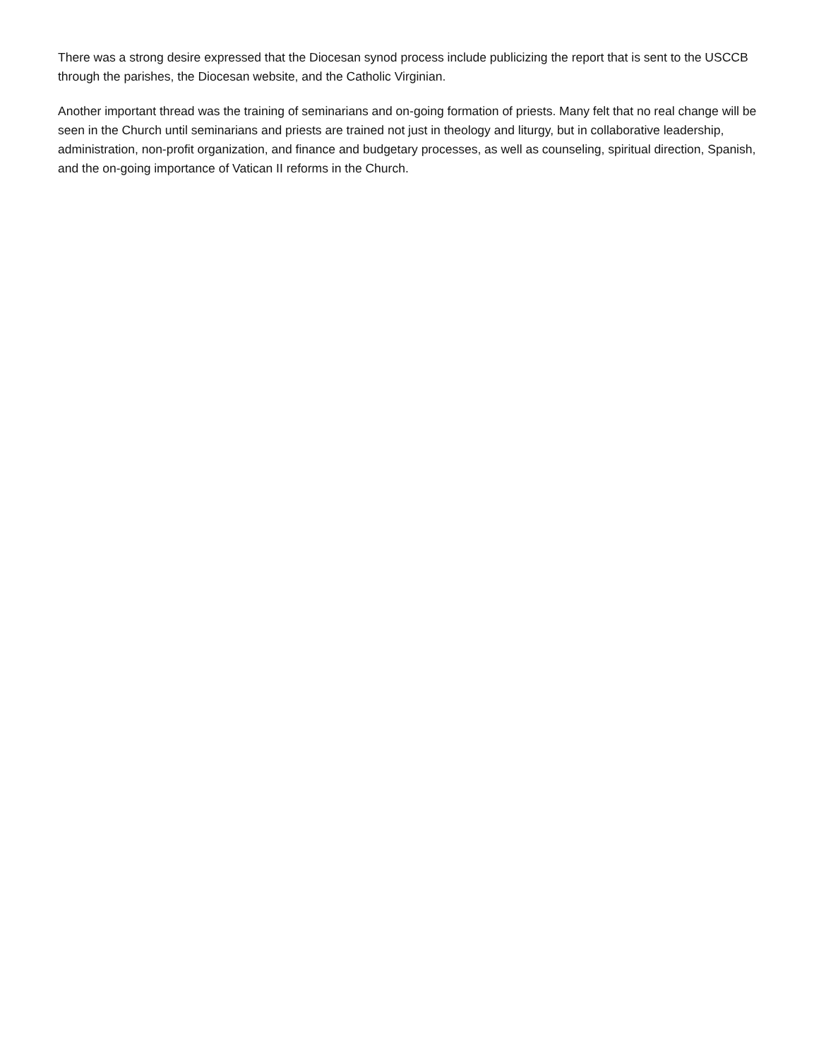There was a strong desire expressed that the Diocesan synod process include publicizing the report that is sent to the USCCB through the parishes, the Diocesan website, and the Catholic Virginian.
Another important thread was the training of seminarians and on-going formation of priests. Many felt that no real change will be seen in the Church until seminarians and priests are trained not just in theology and liturgy, but in collaborative leadership, administration, non-profit organization, and finance and budgetary processes, as well as counseling, spiritual direction, Spanish, and the on-going importance of Vatican II reforms in the Church.